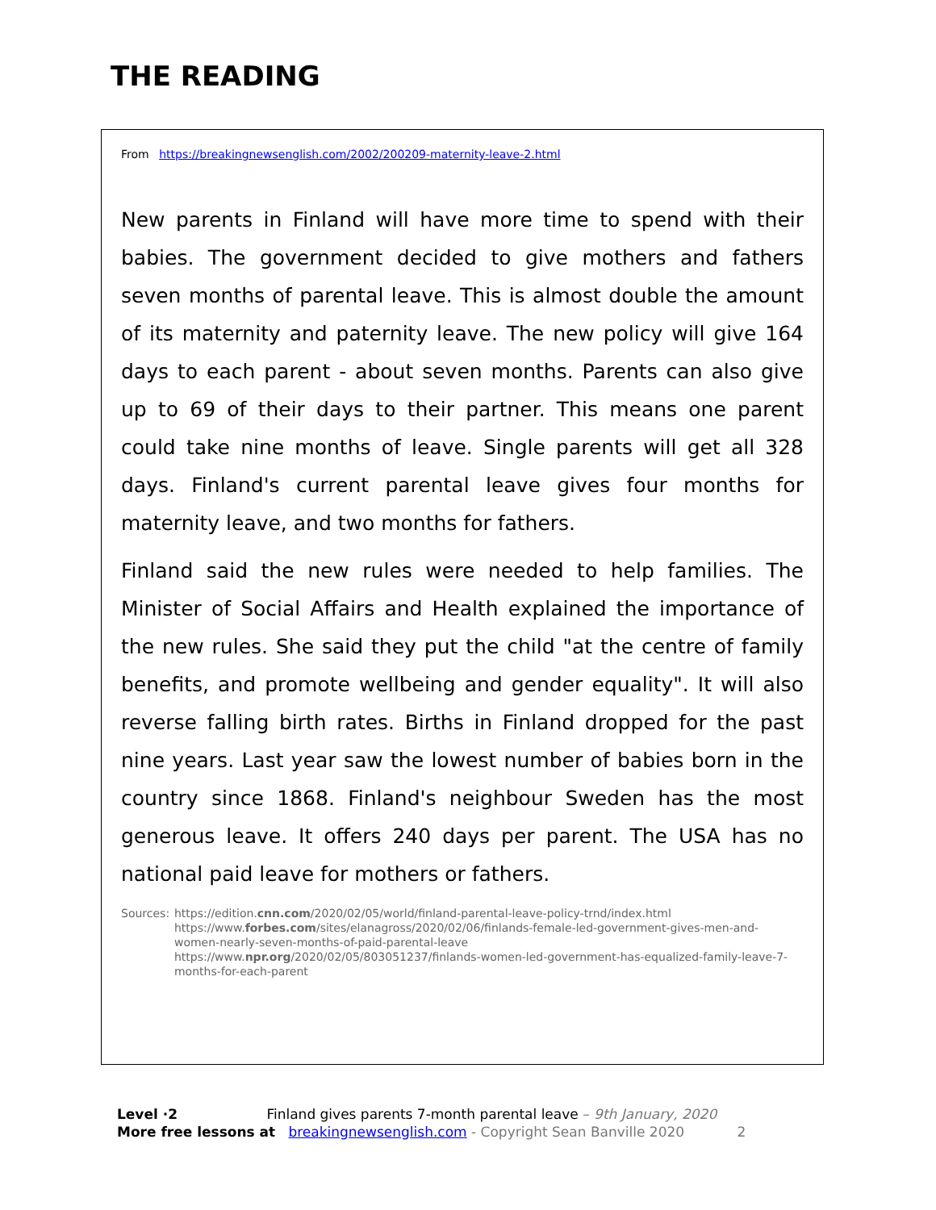THE READING
From https://breakingnewsenglish.com/2002/200209-maternity-leave-2.html
New parents in Finland will have more time to spend with their babies. The government decided to give mothers and fathers seven months of parental leave. This is almost double the amount of its maternity and paternity leave. The new policy will give 164 days to each parent - about seven months. Parents can also give up to 69 of their days to their partner. This means one parent could take nine months of leave. Single parents will get all 328 days. Finland's current parental leave gives four months for maternity leave, and two months for fathers.
Finland said the new rules were needed to help families. The Minister of Social Affairs and Health explained the importance of the new rules. She said they put the child "at the centre of family benefits, and promote wellbeing and gender equality". It will also reverse falling birth rates. Births in Finland dropped for the past nine years. Last year saw the lowest number of babies born in the country since 1868. Finland's neighbour Sweden has the most generous leave. It offers 240 days per parent. The USA has no national paid leave for mothers or fathers.
Sources: https://edition.cnn.com/2020/02/05/world/finland-parental-leave-policy-trnd/index.html
https://www.forbes.com/sites/elanagross/2020/02/06/finlands-female-led-government-gives-men-and-women-nearly-seven-months-of-paid-parental-leave
https://www.npr.org/2020/02/05/803051237/finlands-women-led-government-has-equalized-family-leave-7-months-for-each-parent
Level ·2 Finland gives parents 7-month parental leave – 9th January, 2020
More free lessons at breakingnewsenglish.com - Copyright Sean Banville 2020 2